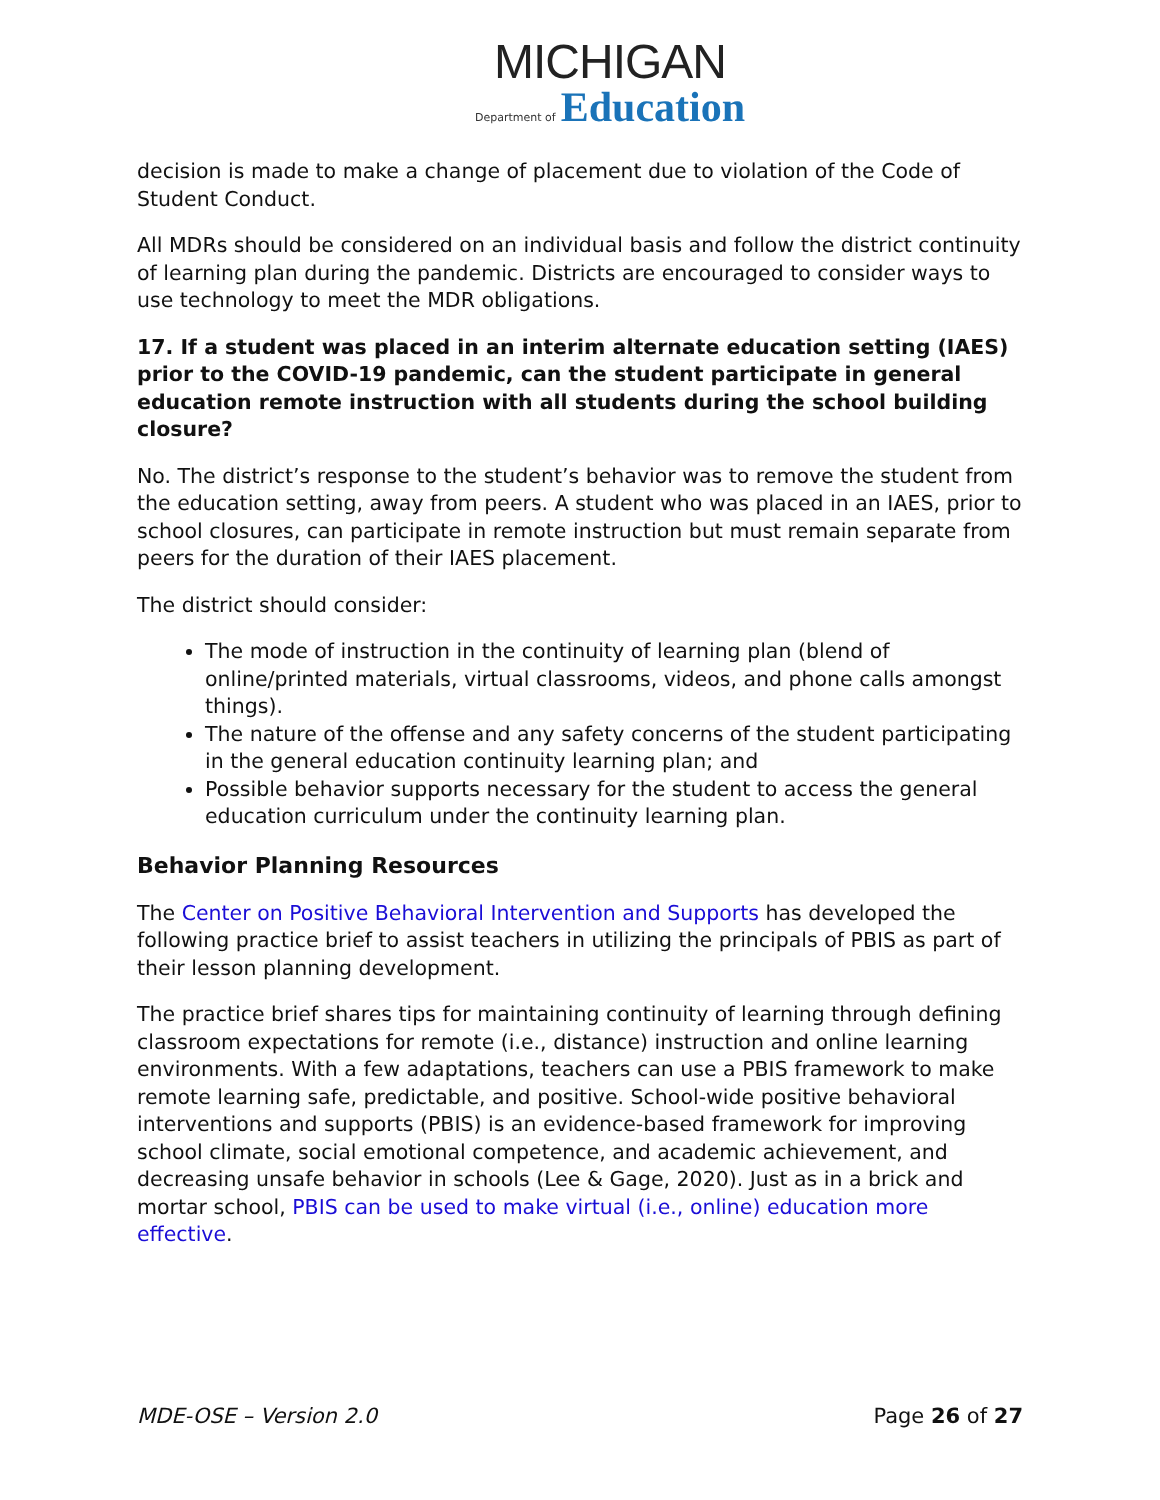MICHIGAN
Department of Education
decision is made to make a change of placement due to violation of the Code of Student Conduct.
All MDRs should be considered on an individual basis and follow the district continuity of learning plan during the pandemic. Districts are encouraged to consider ways to use technology to meet the MDR obligations.
17. If a student was placed in an interim alternate education setting (IAES) prior to the COVID-19 pandemic, can the student participate in general education remote instruction with all students during the school building closure?
No. The district’s response to the student’s behavior was to remove the student from the education setting, away from peers. A student who was placed in an IAES, prior to school closures, can participate in remote instruction but must remain separate from peers for the duration of their IAES placement.
The district should consider:
The mode of instruction in the continuity of learning plan (blend of online/printed materials, virtual classrooms, videos, and phone calls amongst things).
The nature of the offense and any safety concerns of the student participating in the general education continuity learning plan; and
Possible behavior supports necessary for the student to access the general education curriculum under the continuity learning plan.
Behavior Planning Resources
The Center on Positive Behavioral Intervention and Supports has developed the following practice brief to assist teachers in utilizing the principals of PBIS as part of their lesson planning development.
The practice brief shares tips for maintaining continuity of learning through defining classroom expectations for remote (i.e., distance) instruction and online learning environments. With a few adaptations, teachers can use a PBIS framework to make remote learning safe, predictable, and positive. School-wide positive behavioral interventions and supports (PBIS) is an evidence-based framework for improving school climate, social emotional competence, and academic achievement, and decreasing unsafe behavior in schools (Lee & Gage, 2020). Just as in a brick and mortar school, PBIS can be used to make virtual (i.e., online) education more effective.
MDE-OSE – Version 2.0 Page 26 of 27